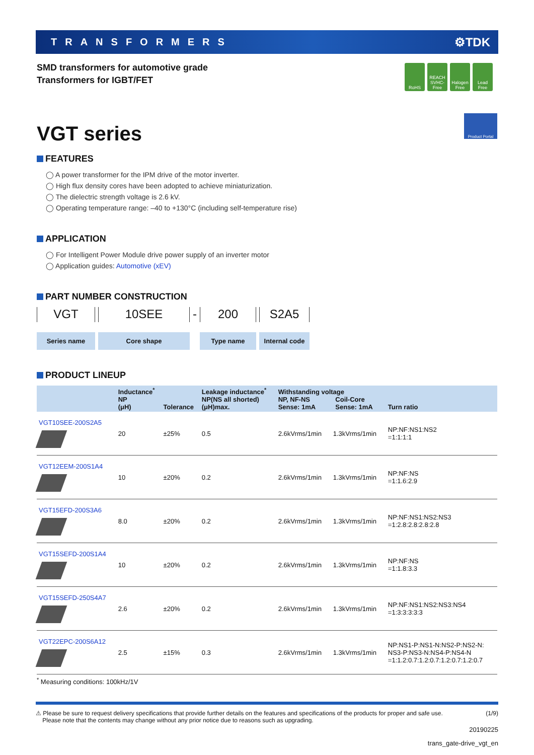TRANSFORMERS ⚙TDK
SMD transformers for automotive grade
Transformers for IGBT/FET
RoHS REACH SVHC-Free
Halogen Free
Lead Free
Product Portal
VGT series
FEATURES
◯ A power transformer for the IPM drive of the motor inverter.
◯ High flux density cores have been adopted to achieve miniaturization.
◯ The dielectric strength voltage is 2.6 kV.
◯ Operating temperature range: –40 to +130°C (including self-temperature rise)
APPLICATION
◯ For Intelligent Power Module drive power supply of an inverter motor
◯ Application guides: Automotive (xEV)
PART NUMBER CONSTRUCTION
VGT
Series name
10SEE
Core shape
-
200
Type name
S2A5
Internal code
PRODUCT LINEUP
| | Inductance<sup>*</sup> NP (μH) | Tolerance | Leakage inductance<sup>*</sup> NP(NS all shorted) (μH)max. | Withstanding voltage NP, NF-NS Sense: 1mA Coil-Core Sense: 1mA | | Turn ratio |
| --- | --- | --- | --- | --- | --- | --- |
| VGT10SEE-200S2A5 | 20 | ±25% | 0.5 | 2.6kVrms/1min | 1.3kVrms/1min | NP:NF:NS1:NS2 =1:1:1:1 |
| VGT12EEM-200S1A4 | 10 | ±20% | 0.2 | 2.6kVrms/1min | 1.3kVrms/1min | NP:NF:NS =1:1.6:2.9 |
| VGT15EFD-200S3A6 | 8.0 | ±20% | 0.2 | 2.6kVrms/1min | 1.3kVrms/1min | NP:NF:NS1:NS2:NS3 =1:2.8:2.8:2.8:2.8 |
| VGT15SEFD-200S1A4 | 10 | ±20% | 0.2 | 2.6kVrms/1min | 1.3kVrms/1min | NP:NF:NS =1:1.8:3.3 |
| VGT15SEFD-250S4A7 | 2.6 | ±20% | 0.2 | 2.6kVrms/1min | 1.3kVrms/1min | NP:NF:NS1:NS2:NS3:NS4 =1:3:3:3:3:3 |
| VGT22EPC-200S6A12 | 2.5 | ±15% | 0.3 | 2.6kVrms/1min | 1.3kVrms/1min | NP:NS1-P:NS1-N:NS2-P:NS2-N: NS3-P:NS3-N:NS4-P:NS4-N =1:1.2:0.7:1.2:0.7:1.2:0.7:1.2:0.7 |
<sup>*</sup> Measuring conditions: 100kHz/1V
⚠ Please be sure to request delivery specifications that provide further details on the features and specifications of the products for proper and safe use.
Please note that the contents may change without any prior notice due to reasons such as upgrading. (1/9)
20190225
trans_gate-drive_vgt_en